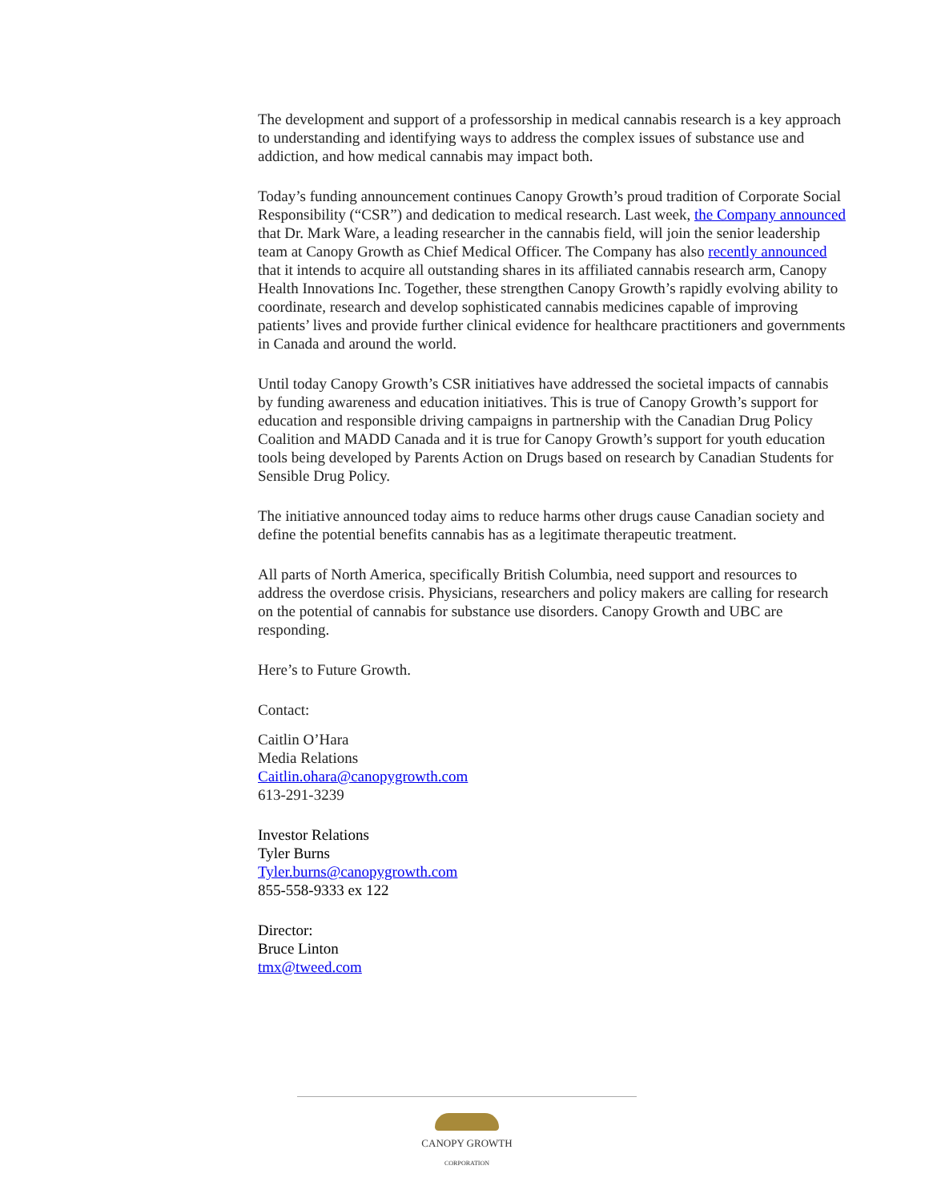The development and support of a professorship in medical cannabis research is a key approach to understanding and identifying ways to address the complex issues of substance use and addiction, and how medical cannabis may impact both.
Today’s funding announcement continues Canopy Growth’s proud tradition of Corporate Social Responsibility (“CSR”) and dedication to medical research. Last week, the Company announced that Dr. Mark Ware, a leading researcher in the cannabis field, will join the senior leadership team at Canopy Growth as Chief Medical Officer. The Company has also recently announced that it intends to acquire all outstanding shares in its affiliated cannabis research arm, Canopy Health Innovations Inc. Together, these strengthen Canopy Growth’s rapidly evolving ability to coordinate, research and develop sophisticated cannabis medicines capable of improving patients’ lives and provide further clinical evidence for healthcare practitioners and governments in Canada and around the world.
Until today Canopy Growth’s CSR initiatives have addressed the societal impacts of cannabis by funding awareness and education initiatives. This is true of Canopy Growth’s support for education and responsible driving campaigns in partnership with the Canadian Drug Policy Coalition and MADD Canada and it is true for Canopy Growth’s support for youth education tools being developed by Parents Action on Drugs based on research by Canadian Students for Sensible Drug Policy.
The initiative announced today aims to reduce harms other drugs cause Canadian society and define the potential benefits cannabis has as a legitimate therapeutic treatment.
All parts of North America, specifically British Columbia, need support and resources to address the overdose crisis. Physicians, researchers and policy makers are calling for research on the potential of cannabis for substance use disorders. Canopy Growth and UBC are responding.
Here’s to Future Growth.
Contact:
Caitlin O’Hara
Media Relations
Caitlin.ohara@canopygrowth.com
613-291-3239
Investor Relations
Tyler Burns
Tyler.burns@canopygrowth.com
855-558-9333 ex 122
Director:
Bruce Linton
tmx@tweed.com
CANOPY GROWTH
CORPORATION